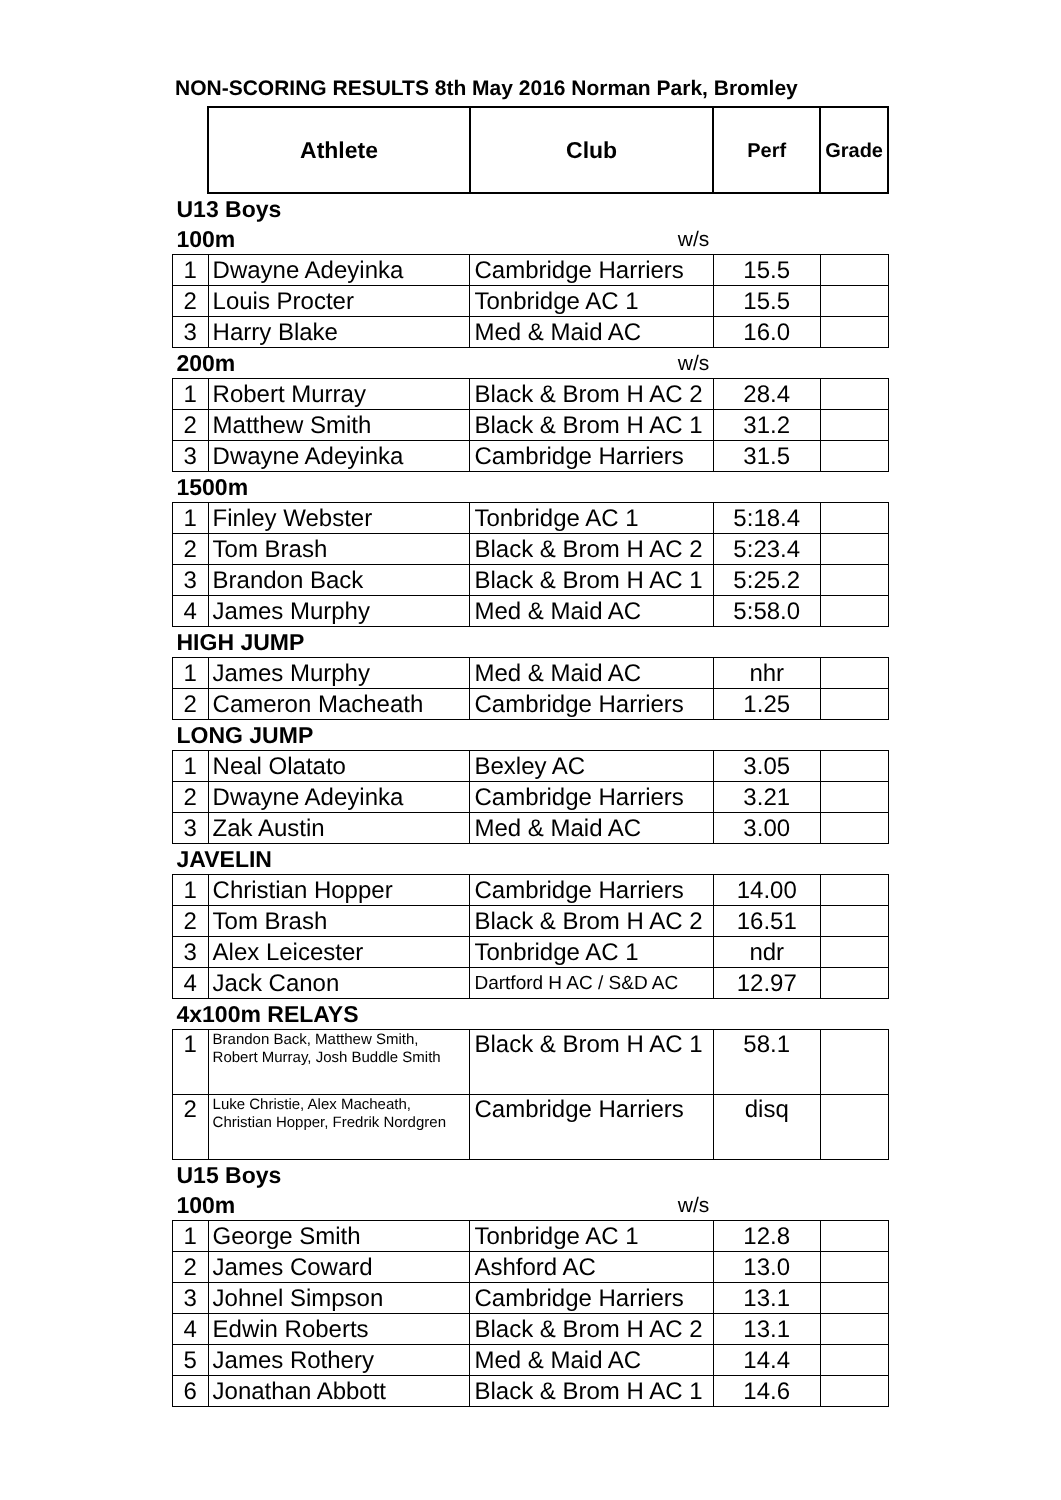NON-SCORING RESULTS 8th May 2016 Norman Park, Bromley
| | Athlete | Club | Perf | Grade |
| U13 Boys | | | | |
| 100m | | w/s | | |
| 1 | Dwayne Adeyinka | Cambridge Harriers | 15.5 | |
| 2 | Louis Procter | Tonbridge AC 1 | 15.5 | |
| 3 | Harry Blake | Med & Maid AC | 16.0 | |
| 200m | | w/s | | |
| 1 | Robert Murray | Black & Brom H AC 2 | 28.4 | |
| 2 | Matthew Smith | Black & Brom H AC 1 | 31.2 | |
| 3 | Dwayne Adeyinka | Cambridge Harriers | 31.5 | |
| 1500m | | | | |
| 1 | Finley Webster | Tonbridge AC 1 | 5:18.4 | |
| 2 | Tom Brash | Black & Brom H AC 2 | 5:23.4 | |
| 3 | Brandon Back | Black & Brom H AC 1 | 5:25.2 | |
| 4 | James Murphy | Med & Maid AC | 5:58.0 | |
| HIGH JUMP | | | | |
| 1 | James Murphy | Med & Maid AC | nhr | |
| 2 | Cameron Macheath | Cambridge Harriers | 1.25 | |
| LONG JUMP | | | | |
| 1 | Neal Olatato | Bexley AC | 3.05 | |
| 2 | Dwayne Adeyinka | Cambridge Harriers | 3.21 | |
| 3 | Zak Austin | Med & Maid AC | 3.00 | |
| JAVELIN | | | | |
| 1 | Christian Hopper | Cambridge Harriers | 14.00 | |
| 2 | Tom Brash | Black & Brom H AC 2 | 16.51 | |
| 3 | Alex Leicester | Tonbridge AC 1 | ndr | |
| 4 | Jack Canon | Dartford H AC / S&D AC | 12.97 | |
| 4x100m RELAYS | | | | |
| 1 | Brandon Back, Matthew Smith, Robert Murray, Josh Buddle Smith | Black & Brom H AC 1 | 58.1 | |
| 2 | Luke Christie, Alex Macheath, Christian Hopper, Fredrik Nordgren | Cambridge Harriers | disq | |
| U15 Boys | | | | |
| 100m | | w/s | | |
| 1 | George Smith | Tonbridge AC 1 | 12.8 | |
| 2 | James Coward | Ashford AC | 13.0 | |
| 3 | Johnel Simpson | Cambridge Harriers | 13.1 | |
| 4 | Edwin Roberts | Black & Brom H AC 2 | 13.1 | |
| 5 | James Rothery | Med & Maid AC | 14.4 | |
| 6 | Jonathan Abbott | Black & Brom H AC 1 | 14.6 | |